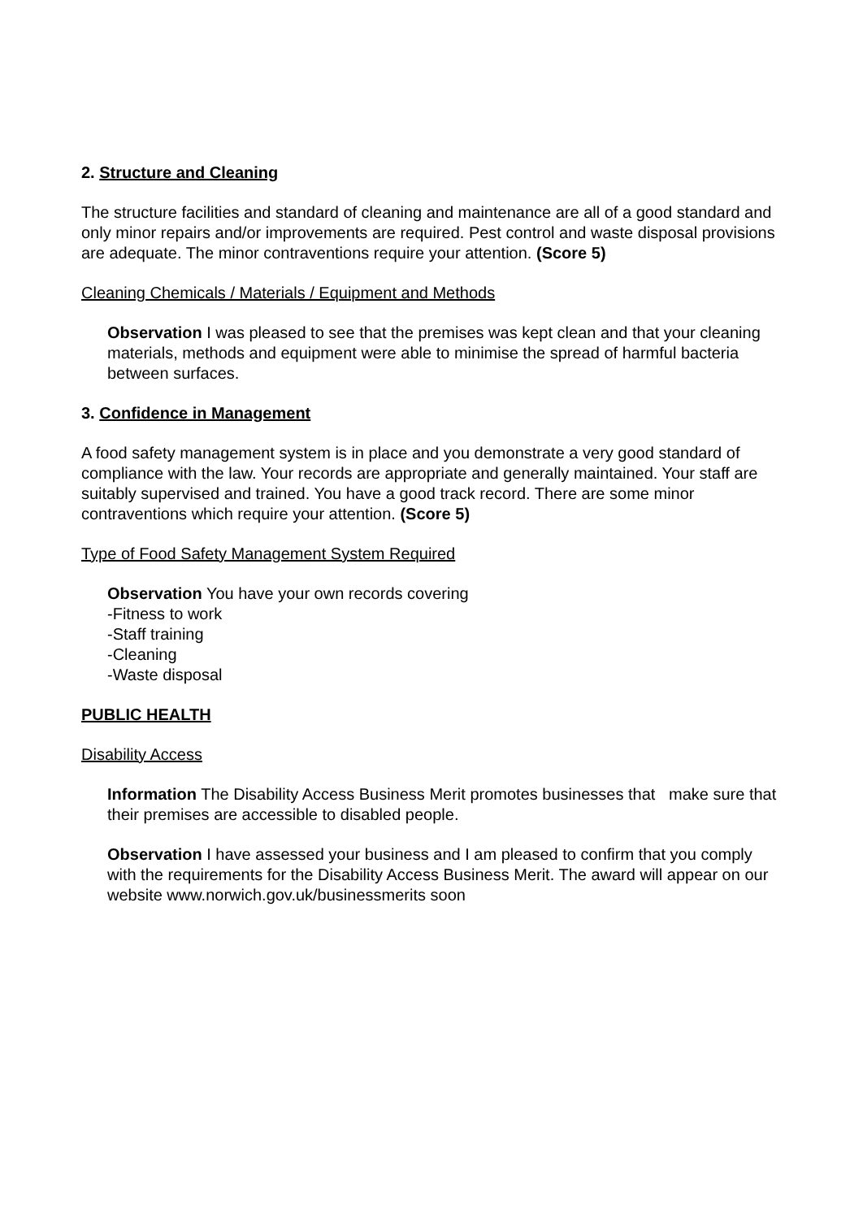2. Structure and Cleaning
The structure facilities and standard of cleaning and maintenance are all of a good standard and only minor repairs and/or improvements are required. Pest control and waste disposal provisions are adequate. The minor contraventions require your attention. (Score 5)
Cleaning Chemicals / Materials / Equipment and Methods
Observation I was pleased to see that the premises was kept clean and that your cleaning materials, methods and equipment were able to minimise the spread of harmful bacteria between surfaces.
3. Confidence in Management
A food safety management system is in place and you demonstrate a very good standard of compliance with the law. Your records are appropriate and generally maintained. Your staff are suitably supervised and trained. You have a good track record. There are some minor contraventions which require your attention. (Score 5)
Type of Food Safety Management System Required
Observation You have your own records covering
-Fitness to work
-Staff training
-Cleaning
-Waste disposal
PUBLIC HEALTH
Disability Access
Information The Disability Access Business Merit promotes businesses that make sure that their premises are accessible to disabled people.
Observation I have assessed your business and I am pleased to confirm that you comply with the requirements for the Disability Access Business Merit. The award will appear on our website www.norwich.gov.uk/businessmerits soon